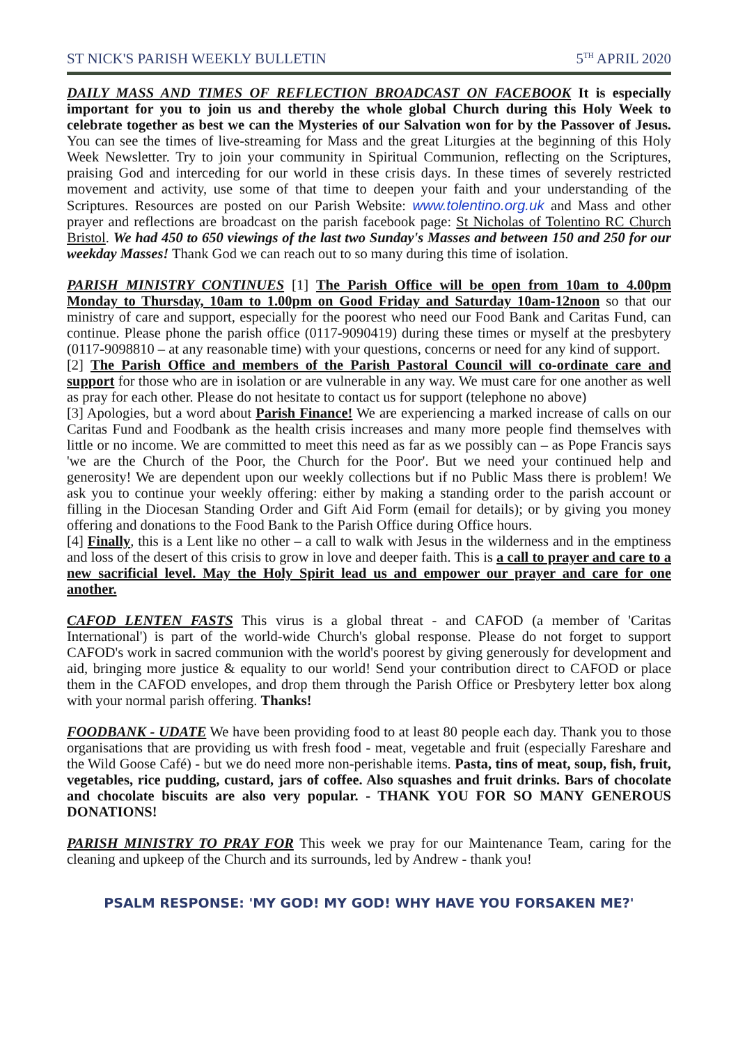ST NICK'S PARISH WEEKLY BULLETIN 5<sup>TH</sup> APRIL 2020
DAILY MASS AND TIMES OF REFLECTION BROADCAST ON FACEBOOK It is especially important for you to join us and thereby the whole global Church during this Holy Week to celebrate together as best we can the Mysteries of our Salvation won for by the Passover of Jesus. You can see the times of live-streaming for Mass and the great Liturgies at the beginning of this Holy Week Newsletter. Try to join your community in Spiritual Communion, reflecting on the Scriptures, praising God and interceding for our world in these crisis days. In these times of severely restricted movement and activity, use some of that time to deepen your faith and your understanding of the Scriptures. Resources are posted on our Parish Website: www.tolentino.org.uk and Mass and other prayer and reflections are broadcast on the parish facebook page: St Nicholas of Tolentino RC Church Bristol. We had 450 to 650 viewings of the last two Sunday's Masses and between 150 and 250 for our weekday Masses! Thank God we can reach out to so many during this time of isolation.
PARISH MINISTRY CONTINUES [1] The Parish Office will be open from 10am to 4.00pm Monday to Thursday, 10am to 1.00pm on Good Friday and Saturday 10am-12noon so that our ministry of care and support, especially for the poorest who need our Food Bank and Caritas Fund, can continue. Please phone the parish office (0117-9090419) during these times or myself at the presbytery (0117-9098810 – at any reasonable time) with your questions, concerns or need for any kind of support.
[2] The Parish Office and members of the Parish Pastoral Council will co-ordinate care and support for those who are in isolation or are vulnerable in any way. We must care for one another as well as pray for each other. Please do not hesitate to contact us for support (telephone no above)
[3] Apologies, but a word about Parish Finance! We are experiencing a marked increase of calls on our Caritas Fund and Foodbank as the health crisis increases and many more people find themselves with little or no income. We are committed to meet this need as far as we possibly can – as Pope Francis says 'we are the Church of the Poor, the Church for the Poor'. But we need your continued help and generosity! We are dependent upon our weekly collections but if no Public Mass there is problem! We ask you to continue your weekly offering: either by making a standing order to the parish account or filling in the Diocesan Standing Order and Gift Aid Form (email for details); or by giving you money offering and donations to the Food Bank to the Parish Office during Office hours.
[4] Finally, this is a Lent like no other – a call to walk with Jesus in the wilderness and in the emptiness and loss of the desert of this crisis to grow in love and deeper faith. This is a call to prayer and care to a new sacrificial level. May the Holy Spirit lead us and empower our prayer and care for one another.
CAFOD LENTEN FASTS This virus is a global threat - and CAFOD (a member of 'Caritas International') is part of the world-wide Church's global response. Please do not forget to support CAFOD's work in sacred communion with the world's poorest by giving generously for development and aid, bringing more justice & equality to our world! Send your contribution direct to CAFOD or place them in the CAFOD envelopes, and drop them through the Parish Office or Presbytery letter box along with your normal parish offering. Thanks!
FOODBANK - UDATE We have been providing food to at least 80 people each day. Thank you to those organisations that are providing us with fresh food - meat, vegetable and fruit (especially Fareshare and the Wild Goose Café) - but we do need more non-perishable items. Pasta, tins of meat, soup, fish, fruit, vegetables, rice pudding, custard, jars of coffee. Also squashes and fruit drinks. Bars of chocolate and chocolate biscuits are also very popular. - THANK YOU FOR SO MANY GENEROUS DONATIONS!
PARISH MINISTRY TO PRAY FOR This week we pray for our Maintenance Team, caring for the cleaning and upkeep of the Church and its surrounds, led by Andrew - thank you!
PSALM RESPONSE: 'MY GOD! MY GOD! WHY HAVE YOU FORSAKEN ME?'